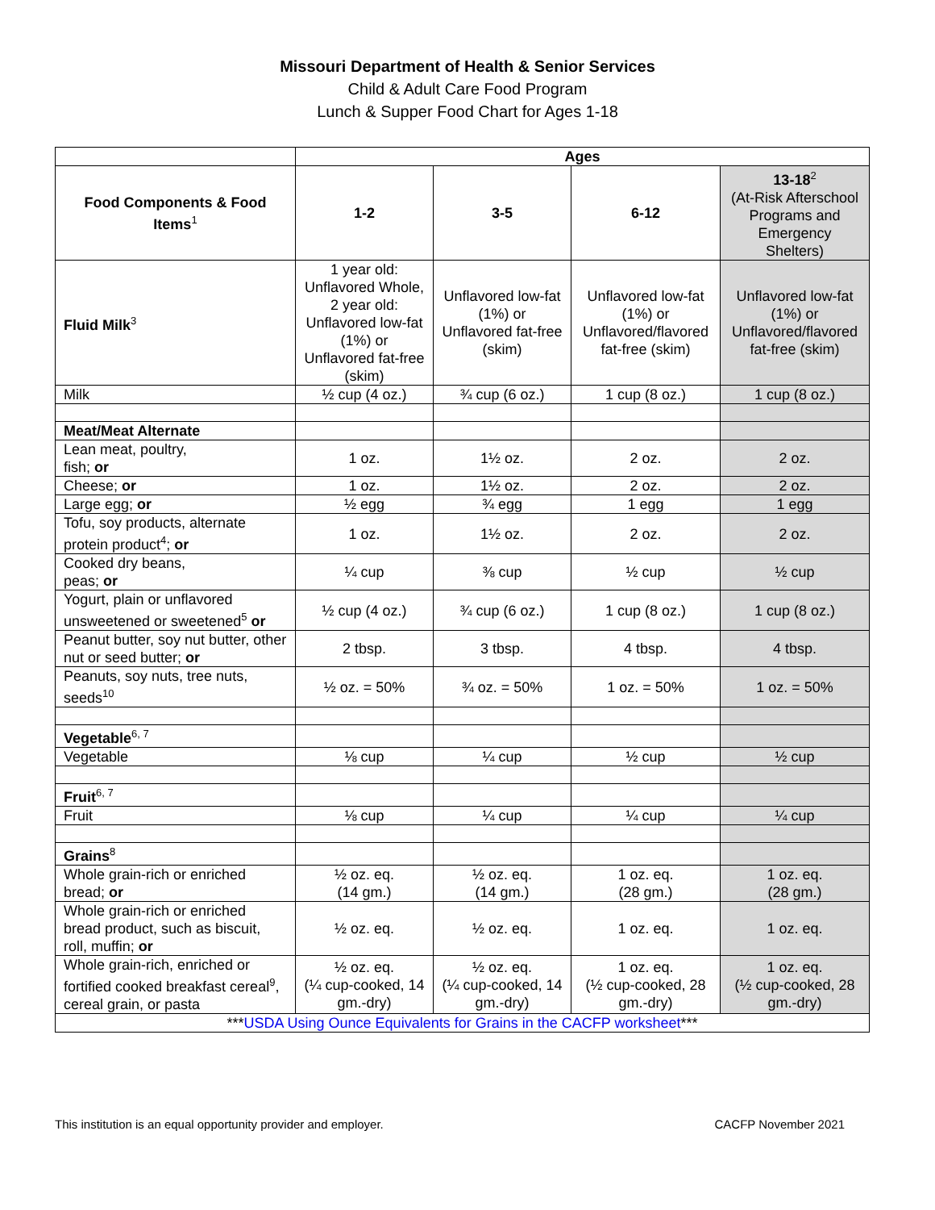Missouri Department of Health & Senior Services
Child & Adult Care Food Program
Lunch & Supper Food Chart for Ages 1-18
| | Ages | | | |
| --- | --- | --- | --- | --- |
| Food Components & Food Items<sup>1</sup> | 1-2 | 3-5 | 6-12 | 13-18<sup>2</sup> (At-Risk Afterschool Programs and Emergency Shelters) |
| Fluid Milk<sup>3</sup> | 1 year old: Unflavored Whole, 2 year old: Unflavored low-fat (1%) or Unflavored fat-free (skim) | Unflavored low-fat (1%) or Unflavored fat-free (skim) | Unflavored low-fat (1%) or Unflavored/flavored fat-free (skim) | Unflavored low-fat (1%) or Unflavored/flavored fat-free (skim) |
| Milk | ½ cup (4 oz.) | ¾ cup (6 oz.) | 1 cup (8 oz.) | 1 cup (8 oz.) |
| Meat/Meat Alternate | | | | |
| Lean meat, poultry, fish; or | 1 oz. | 1½ oz. | 2 oz. | 2 oz. |
| Cheese; or | 1 oz. | 1½ oz. | 2 oz. | 2 oz. |
| Large egg; or | ½ egg | ¾ egg | 1 egg | 1 egg |
| Tofu, soy products, alternate protein product<sup>4</sup>; or | 1 oz. | 1½ oz. | 2 oz. | 2 oz. |
| Cooked dry beans, peas; or | ¼ cup | ⅜ cup | ½ cup | ½ cup |
| Yogurt, plain or unflavored unsweetened or sweetened<sup>5</sup> or | ½ cup (4 oz.) | ¾ cup (6 oz.) | 1 cup (8 oz.) | 1 cup (8 oz.) |
| Peanut butter, soy nut butter, other nut or seed butter; or | 2 tbsp. | 3 tbsp. | 4 tbsp. | 4 tbsp. |
| Peanuts, soy nuts, tree nuts, seeds<sup>10</sup> | ½ oz. = 50% | ¾ oz. = 50% | 1 oz. = 50% | 1 oz. = 50% |
| Vegetable<sup>6, 7</sup> | | | | |
| Vegetable | ⅛ cup | ¼ cup | ½ cup | ½ cup |
| Fruit<sup>6, 7</sup> | | | | |
| Fruit | ⅛ cup | ¼ cup | ¼ cup | ¼ cup |
| Grains<sup>8</sup> | | | | |
| Whole grain-rich or enriched bread; or | ½ oz. eq. (14 gm.) | ½ oz. eq. (14 gm.) | 1 oz. eq. (28 gm.) | 1 oz. eq. (28 gm.) |
| Whole grain-rich or enriched bread product, such as biscuit, roll, muffin; or | ½ oz. eq. | ½ oz. eq. | 1 oz. eq. | 1 oz. eq. |
| Whole grain-rich, enriched or fortified cooked breakfast cereal<sup>9</sup>, cereal grain, or pasta | ½ oz. eq. (¼ cup-cooked, 14 gm.-dry) | ½ oz. eq. (¼ cup-cooked, 14 gm.-dry) | 1 oz. eq. (½ cup-cooked, 28 gm.-dry) | 1 oz. eq. (½ cup-cooked, 28 gm.-dry) |
| *** USDA Using Ounce Equivalents for Grains in the CACFP worksheet *** | | | | |
This institution is an equal opportunity provider and employer. CACFP November 2021